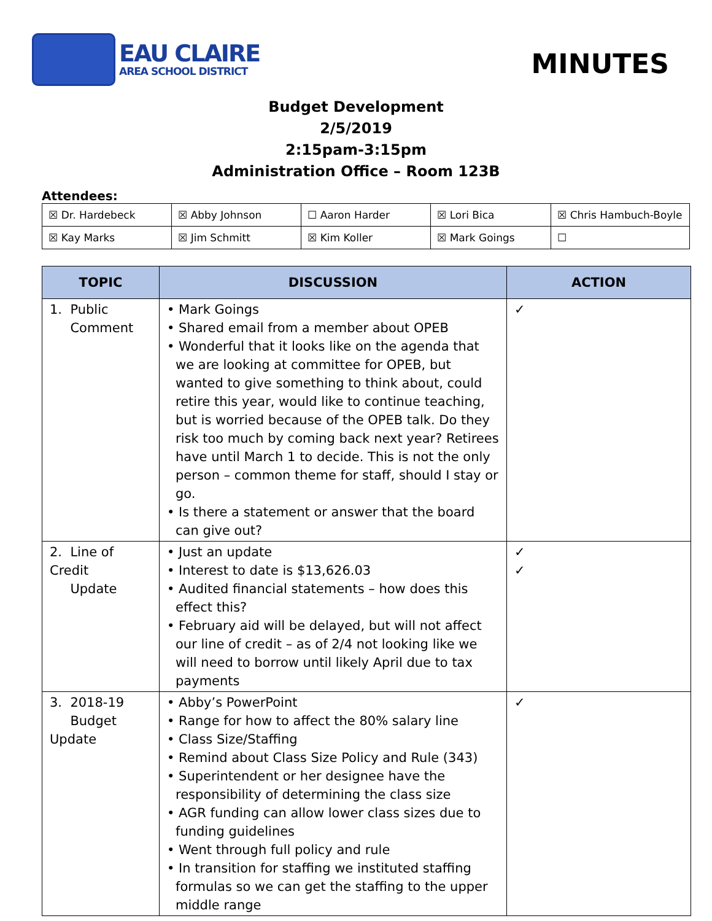EAU CLAIRE
AREA SCHOOL DISTRICT
MINUTES
Budget Development
2/5/2019
2:15pam-3:15pm
Administration Office – Room 123B
Attendees:
| ☒ Dr. Hardebeck | ☒ Abby Johnson | ☐ Aaron Harder | ☒ Lori Bica | ☒ Chris Hambuch-Boyle |
| ☒ Kay Marks | ☒ Jim Schmitt | ☒ Kim Koller | ☒ Mark Goings | ☐ |
| TOPIC | DISCUSSION | ACTION |
| --- | --- | --- |
| 1. Public Comment | • Mark Goings • Shared email from a member about OPEB • Wonderful that it looks like on the agenda that we are looking at committee for OPEB, but wanted to give something to think about, could retire this year, would like to continue teaching, but is worried because of the OPEB talk. Do they risk too much by coming back next year? Retirees have until March 1 to decide. This is not the only person – common theme for staff, should I stay or go. • Is there a statement or answer that the board can give out? | ✓ |
| 2. Line of Credit Update | • Just an update • Interest to date is $13,626.03 • Audited financial statements – how does this effect this? • February aid will be delayed, but will not affect our line of credit – as of 2/4 not looking like we will need to borrow until likely April due to tax payments | ✓ ✓ |
| 3. 2018-19 Budget Update | • Abby’s PowerPoint • Range for how to affect the 80% salary line • Class Size/Staffing • Remind about Class Size Policy and Rule (343) • Superintendent or her designee have the responsibility of determining the class size • AGR funding can allow lower class sizes due to funding guidelines • Went through full policy and rule • In transition for staffing we instituted staffing formulas so we can get the staffing to the upper middle range | ✓ |